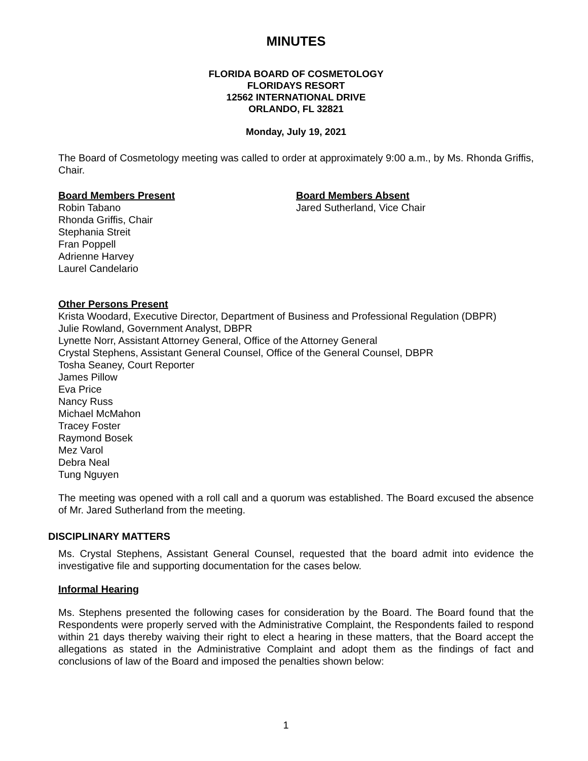MINUTES
FLORIDA BOARD OF COSMETOLOGY
FLORIDAYS RESORT
12562 INTERNATIONAL DRIVE
ORLANDO, FL 32821
Monday, July 19, 2021
The Board of Cosmetology meeting was called to order at approximately 9:00 a.m., by Ms. Rhonda Griffis, Chair.
Board Members Present
Robin Tabano
Rhonda Griffis, Chair
Stephania Streit
Fran Poppell
Adrienne Harvey
Laurel Candelario
Board Members Absent
Jared Sutherland, Vice Chair
Other Persons Present
Krista Woodard, Executive Director, Department of Business and Professional Regulation (DBPR)
Julie Rowland, Government Analyst, DBPR
Lynette Norr, Assistant Attorney General, Office of the Attorney General
Crystal Stephens, Assistant General Counsel, Office of the General Counsel, DBPR
Tosha Seaney, Court Reporter
James Pillow
Eva Price
Nancy Russ
Michael McMahon
Tracey Foster
Raymond Bosek
Mez Varol
Debra Neal
Tung Nguyen
The meeting was opened with a roll call and a quorum was established. The Board excused the absence of Mr. Jared Sutherland from the meeting.
DISCIPLINARY MATTERS
Ms. Crystal Stephens, Assistant General Counsel, requested that the board admit into evidence the investigative file and supporting documentation for the cases below.
Informal Hearing
Ms. Stephens presented the following cases for consideration by the Board. The Board found that the Respondents were properly served with the Administrative Complaint, the Respondents failed to respond within 21 days thereby waiving their right to elect a hearing in these matters, that the Board accept the allegations as stated in the Administrative Complaint and adopt them as the findings of fact and conclusions of law of the Board and imposed the penalties shown below:
1